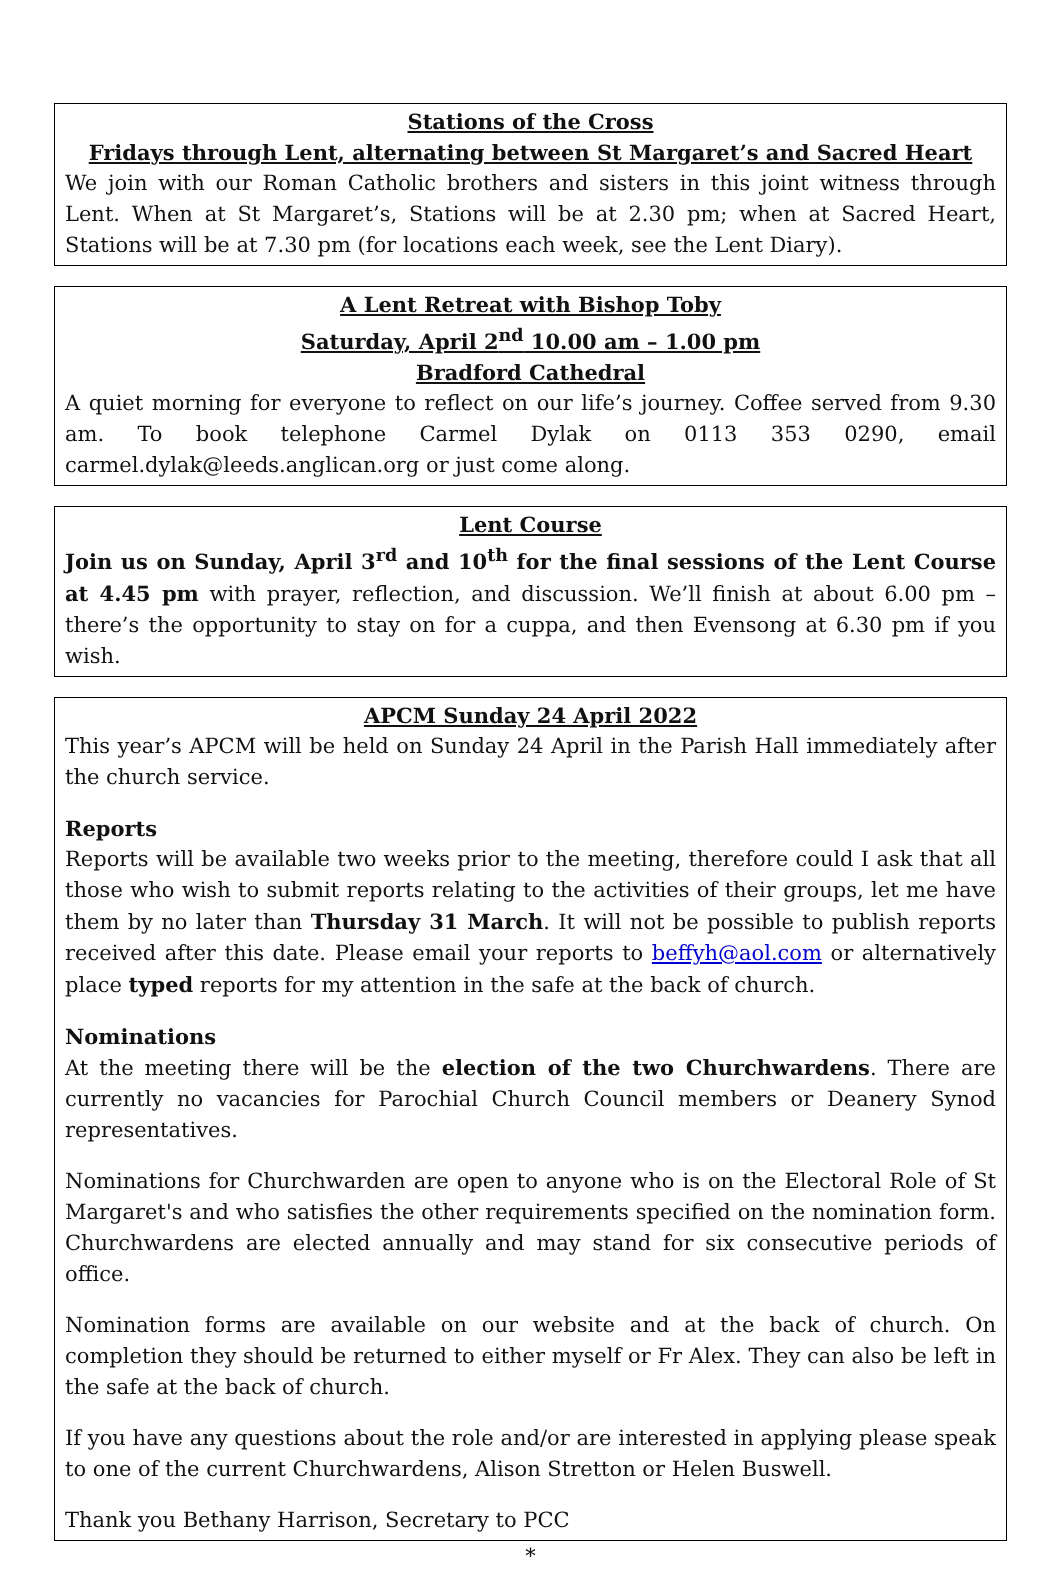Stations of the Cross
Fridays through Lent, alternating between St Margaret’s and Sacred Heart
We join with our Roman Catholic brothers and sisters in this joint witness through Lent. When at St Margaret’s, Stations will be at 2.30 pm; when at Sacred Heart, Stations will be at 7.30 pm (for locations each week, see the Lent Diary).
A Lent Retreat with Bishop Toby
Saturday, April 2<sup>nd</sup> 10.00 am – 1.00 pm
Bradford Cathedral
A quiet morning for everyone to reflect on our life’s journey. Coffee served from 9.30 am. To book telephone Carmel Dylak on 0113 353 0290, email carmel.dylak@leeds.anglican.org or just come along.
Lent Course
Join us on Sunday, April 3<sup>rd</sup> and 10<sup>th</sup> for the final sessions of the Lent Course at 4.45 pm with prayer, reflection, and discussion. We’ll finish at about 6.00 pm – there’s the opportunity to stay on for a cuppa, and then Evensong at 6.30 pm if you wish.
APCM Sunday 24 April 2022
This year’s APCM will be held on Sunday 24 April in the Parish Hall immediately after the church service.
Reports
Reports will be available two weeks prior to the meeting, therefore could I ask that all those who wish to submit reports relating to the activities of their groups, let me have them by no later than Thursday 31 March. It will not be possible to publish reports received after this date. Please email your reports to beffyh@aol.com or alternatively place typed reports for my attention in the safe at the back of church.
Nominations
At the meeting there will be the election of the two Churchwardens. There are currently no vacancies for Parochial Church Council members or Deanery Synod representatives.
Nominations for Churchwarden are open to anyone who is on the Electoral Role of St Margaret's and who satisfies the other requirements specified on the nomination form. Churchwardens are elected annually and may stand for six consecutive periods of office.
Nomination forms are available on our website and at the back of church. On completion they should be returned to either myself or Fr Alex. They can also be left in the safe at the back of church.
If you have any questions about the role and/or are interested in applying please speak to one of the current Churchwardens, Alison Stretton or Helen Buswell.
Thank you Bethany Harrison, Secretary to PCC
*